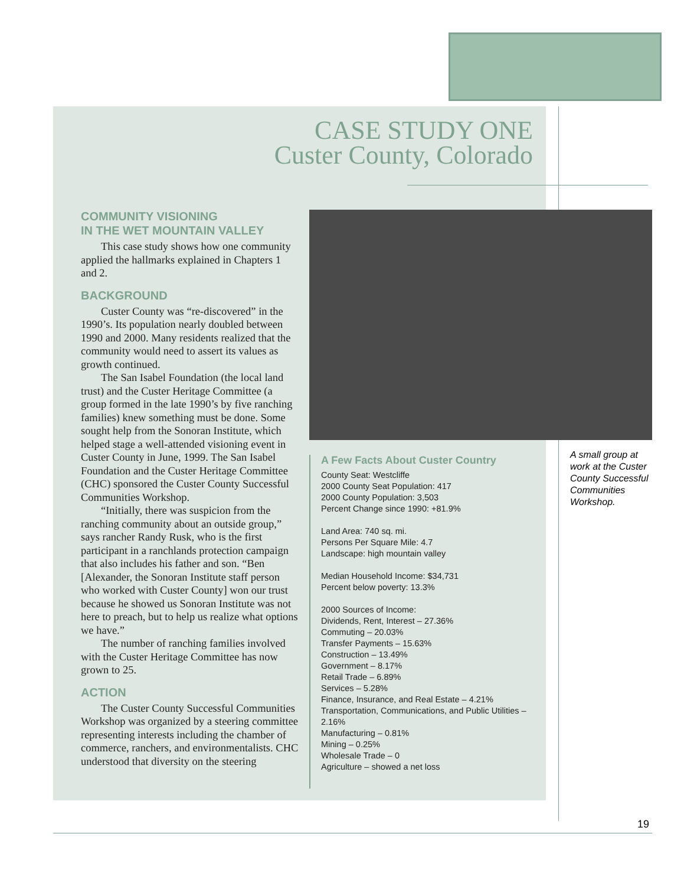CASE STUDY ONE
Custer County, Colorado
COMMUNITY VISIONING
IN THE WET MOUNTAIN VALLEY
This case study shows how one community applied the hallmarks explained in Chapters 1 and 2.
BACKGROUND
Custer County was “re-discovered” in the 1990’s. Its population nearly doubled between 1990 and 2000. Many residents realized that the community would need to assert its values as growth continued.
The San Isabel Foundation (the local land trust) and the Custer Heritage Committee (a group formed in the late 1990’s by five ranching families) knew something must be done. Some sought help from the Sonoran Institute, which helped stage a well-attended visioning event in Custer County in June, 1999. The San Isabel Foundation and the Custer Heritage Committee (CHC) sponsored the Custer County Successful Communities Workshop.
“Initially, there was suspicion from the ranching community about an outside group,” says rancher Randy Rusk, who is the first participant in a ranchlands protection campaign that also includes his father and son. “Ben [Alexander, the Sonoran Institute staff person who worked with Custer County] won our trust because he showed us Sonoran Institute was not here to preach, but to help us realize what options we have.”
The number of ranching families involved with the Custer Heritage Committee has now grown to 25.
ACTION
The Custer County Successful Communities Workshop was organized by a steering committee representing interests including the chamber of commerce, ranchers, and environmentalists. CHC understood that diversity on the steering
A Few Facts About Custer Country
County Seat: Westcliffe
2000 County Seat Population: 417
2000 County Population: 3,503
Percent Change since 1990: +81.9%
Land Area: 740 sq. mi.
Persons Per Square Mile: 4.7
Landscape: high mountain valley
Median Household Income: $34,731
Percent below poverty: 13.3%
2000 Sources of Income:
Dividends, Rent, Interest – 27.36%
Commuting – 20.03%
Transfer Payments – 15.63%
Construction – 13.49%
Government – 8.17%
Retail Trade – 6.89%
Services – 5.28%
Finance, Insurance, and Real Estate – 4.21%
Transportation, Communications, and Public Utilities – 2.16%
Manufacturing – 0.81%
Mining – 0.25%
Wholesale Trade – 0
Agriculture – showed a net loss
A small group at work at the Custer County Successful Communities Workshop.
19